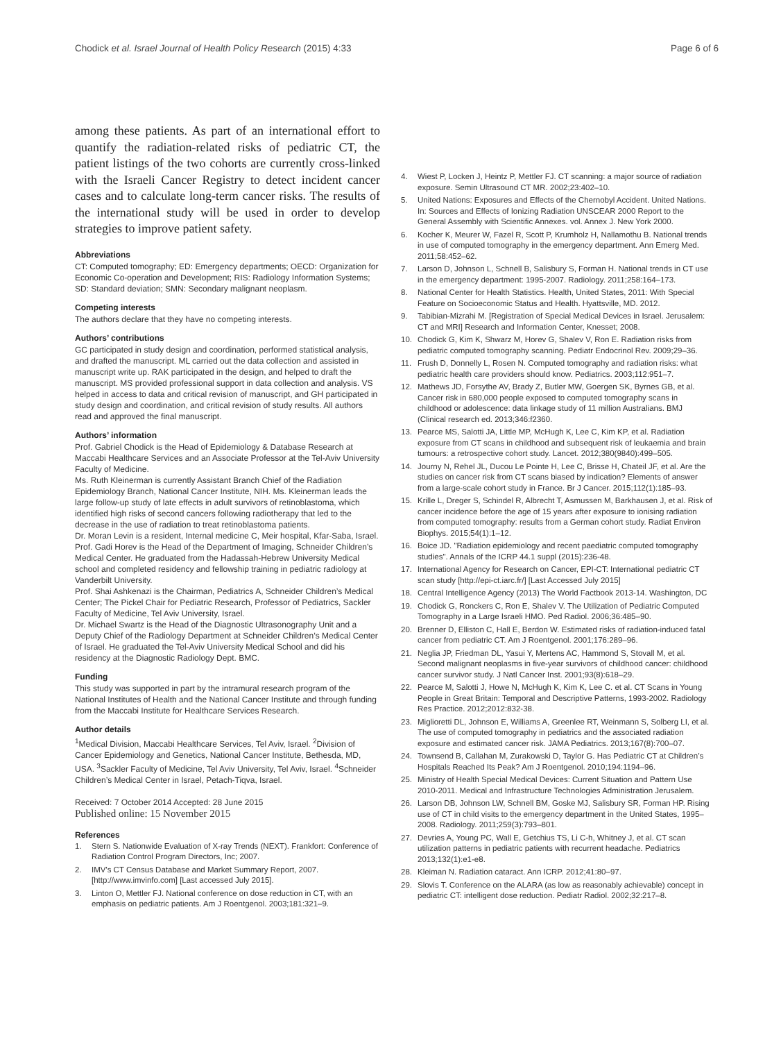Chodick et al. Israel Journal of Health Policy Research (2015) 4:33 Page 6 of 6
among these patients. As part of an international effort to quantify the radiation-related risks of pediatric CT, the patient listings of the two cohorts are currently cross-linked with the Israeli Cancer Registry to detect incident cancer cases and to calculate long-term cancer risks. The results of the international study will be used in order to develop strategies to improve patient safety.
Abbreviations
CT: Computed tomography; ED: Emergency departments; OECD: Organization for Economic Co-operation and Development; RIS: Radiology Information Systems; SD: Standard deviation; SMN: Secondary malignant neoplasm.
Competing interests
The authors declare that they have no competing interests.
Authors’ contributions
GC participated in study design and coordination, performed statistical analysis, and drafted the manuscript. ML carried out the data collection and assisted in manuscript write up. RAK participated in the design, and helped to draft the manuscript. MS provided professional support in data collection and analysis. VS helped in access to data and critical revision of manuscript, and GH participated in study design and coordination, and critical revision of study results. All authors read and approved the final manuscript.
Authors’ information
Prof. Gabriel Chodick is the Head of Epidemiology & Database Research at Maccabi Healthcare Services and an Associate Professor at the Tel-Aviv University Faculty of Medicine.
Ms. Ruth Kleinerman is currently Assistant Branch Chief of the Radiation Epidemiology Branch, National Cancer Institute, NIH. Ms. Kleinerman leads the large follow-up study of late effects in adult survivors of retinoblastoma, which identified high risks of second cancers following radiotherapy that led to the decrease in the use of radiation to treat retinoblastoma patients.
Dr. Moran Levin is a resident, Internal medicine C, Meir hospital, Kfar-Saba, Israel.
Prof. Gadi Horev is the Head of the Department of Imaging, Schneider Children’s Medical Center. He graduated from the Hadassah-Hebrew University Medical school and completed residency and fellowship training in pediatric radiology at Vanderbilt University.
Prof. Shai Ashkenazi is the Chairman, Pediatrics A, Schneider Children’s Medical Center; The Pickel Chair for Pediatric Research, Professor of Pediatrics, Sackler Faculty of Medicine, Tel Aviv University, Israel.
Dr. Michael Swartz is the Head of the Diagnostic Ultrasonography Unit and a Deputy Chief of the Radiology Department at Schneider Children’s Medical Center of Israel. He graduated the Tel-Aviv University Medical School and did his residency at the Diagnostic Radiology Dept. BMC.
Funding
This study was supported in part by the intramural research program of the National Institutes of Health and the National Cancer Institute and through funding from the Maccabi Institute for Healthcare Services Research.
Author details
<sup>1</sup> Medical Division, Maccabi Healthcare Services, Tel Aviv, Israel. <sup>2</sup>Division of Cancer Epidemiology and Genetics, National Cancer Institute, Bethesda, MD, USA. <sup>3</sup>Sackler Faculty of Medicine, Tel Aviv University, Tel Aviv, Israel. <sup>4</sup>Schneider Children’s Medical Center in Israel, Petach-Tiqva, Israel.
Received: 7 October 2014 Accepted: 28 June 2015
Published online: 15 November 2015
References
1. Stern S. Nationwide Evaluation of X-ray Trends (NEXT). Frankfort: Conference of Radiation Control Program Directors, Inc; 2007.
2. IMV's CT Census Database and Market Summary Report, 2007. [http://www.imvinfo.com] [Last accessed July 2015].
3. Linton O, Mettler FJ. National conference on dose reduction in CT, with an emphasis on pediatric patients. Am J Roentgenol. 2003;181:321–9.
4. Wiest P, Locken J, Heintz P, Mettler FJ. CT scanning: a major source of radiation exposure. Semin Ultrasound CT MR. 2002;23:402–10.
5. United Nations: Exposures and Effects of the Chernobyl Accident. United Nations. In: Sources and Effects of Ionizing Radiation UNSCEAR 2000 Report to the General Assembly with Scientific Annexes. vol. Annex J. New York 2000.
6. Kocher K, Meurer W, Fazel R, Scott P, Krumholz H, Nallamothu B. National trends in use of computed tomography in the emergency department. Ann Emerg Med. 2011;58:452–62.
7. Larson D, Johnson L, Schnell B, Salisbury S, Forman H. National trends in CT use in the emergency department: 1995-2007. Radiology. 2011;258:164–173.
8. National Center for Health Statistics. Health, United States, 2011: With Special Feature on Socioeconomic Status and Health. Hyattsville, MD. 2012.
9. Tabibian-Mizrahi M. [Registration of Special Medical Devices in Israel. Jerusalem: CT and MRI] Research and Information Center, Knesset; 2008.
10. Chodick G, Kim K, Shwarz M, Horev G, Shalev V, Ron E. Radiation risks from pediatric computed tomography scanning. Pediatr Endocrinol Rev. 2009;29–36.
11. Frush D, Donnelly L, Rosen N. Computed tomography and radiation risks: what pediatric health care providers should know. Pediatrics. 2003;112:951–7.
12. Mathews JD, Forsythe AV, Brady Z, Butler MW, Goergen SK, Byrnes GB, et al. Cancer risk in 680,000 people exposed to computed tomography scans in childhood or adolescence: data linkage study of 11 million Australians. BMJ (Clinical research ed. 2013;346:f2360.
13. Pearce MS, Salotti JA, Little MP, McHugh K, Lee C, Kim KP, et al. Radiation exposure from CT scans in childhood and subsequent risk of leukaemia and brain tumours: a retrospective cohort study. Lancet. 2012;380(9840):499–505.
14. Journy N, Rehel JL, Ducou Le Pointe H, Lee C, Brisse H, Chateil JF, et al. Are the studies on cancer risk from CT scans biased by indication? Elements of answer from a large-scale cohort study in France. Br J Cancer. 2015;112(1):185–93.
15. Krille L, Dreger S, Schindel R, Albrecht T, Asmussen M, Barkhausen J, et al. Risk of cancer incidence before the age of 15 years after exposure to ionising radiation from computed tomography: results from a German cohort study. Radiat Environ Biophys. 2015;54(1):1–12.
16. Boice JD. "Radiation epidemiology and recent paediatric computed tomography studies". Annals of the ICRP 44.1 suppl (2015):236-48.
17. International Agency for Research on Cancer, EPI-CT: International pediatric CT scan study [http://epi-ct.iarc.fr/] [Last Accessed July 2015]
18. Central Intelligence Agency (2013) The World Factbook 2013-14. Washington, DC
19. Chodick G, Ronckers C, Ron E, Shalev V. The Utilization of Pediatric Computed Tomography in a Large Israeli HMO. Ped Radiol. 2006;36:485–90.
20. Brenner D, Elliston C, Hall E, Berdon W. Estimated risks of radiation-induced fatal cancer from pediatric CT. Am J Roentgenol. 2001;176:289–96.
21. Neglia JP, Friedman DL, Yasui Y, Mertens AC, Hammond S, Stovall M, et al. Second malignant neoplasms in five-year survivors of childhood cancer: childhood cancer survivor study. J Natl Cancer Inst. 2001;93(8):618–29.
22. Pearce M, Salotti J, Howe N, McHugh K, Kim K, Lee C. et al. CT Scans in Young People in Great Britain: Temporal and Descriptive Patterns, 1993-2002. Radiology Res Practice. 2012;2012:832-38.
23. Miglioretti DL, Johnson E, Williams A, Greenlee RT, Weinmann S, Solberg LI, et al. The use of computed tomography in pediatrics and the associated radiation exposure and estimated cancer risk. JAMA Pediatrics. 2013;167(8):700–07.
24. Townsend B, Callahan M, Zurakowski D, Taylor G. Has Pediatric CT at Children’s Hospitals Reached Its Peak? Am J Roentgenol. 2010;194:1194–96.
25. Ministry of Health Special Medical Devices: Current Situation and Pattern Use 2010-2011. Medical and Infrastructure Technologies Administration Jerusalem.
26. Larson DB, Johnson LW, Schnell BM, Goske MJ, Salisbury SR, Forman HP. Rising use of CT in child visits to the emergency department in the United States, 1995–2008. Radiology. 2011;259(3):793–801.
27. Devries A, Young PC, Wall E, Getchius TS, Li C-h, Whitney J, et al. CT scan utilization patterns in pediatric patients with recurrent headache. Pediatrics 2013;132(1):e1-e8.
28. Kleiman N. Radiation cataract. Ann ICRP. 2012;41:80–97.
29. Slovis T. Conference on the ALARA (as low as reasonably achievable) concept in pediatric CT: intelligent dose reduction. Pediatr Radiol. 2002;32:217–8.